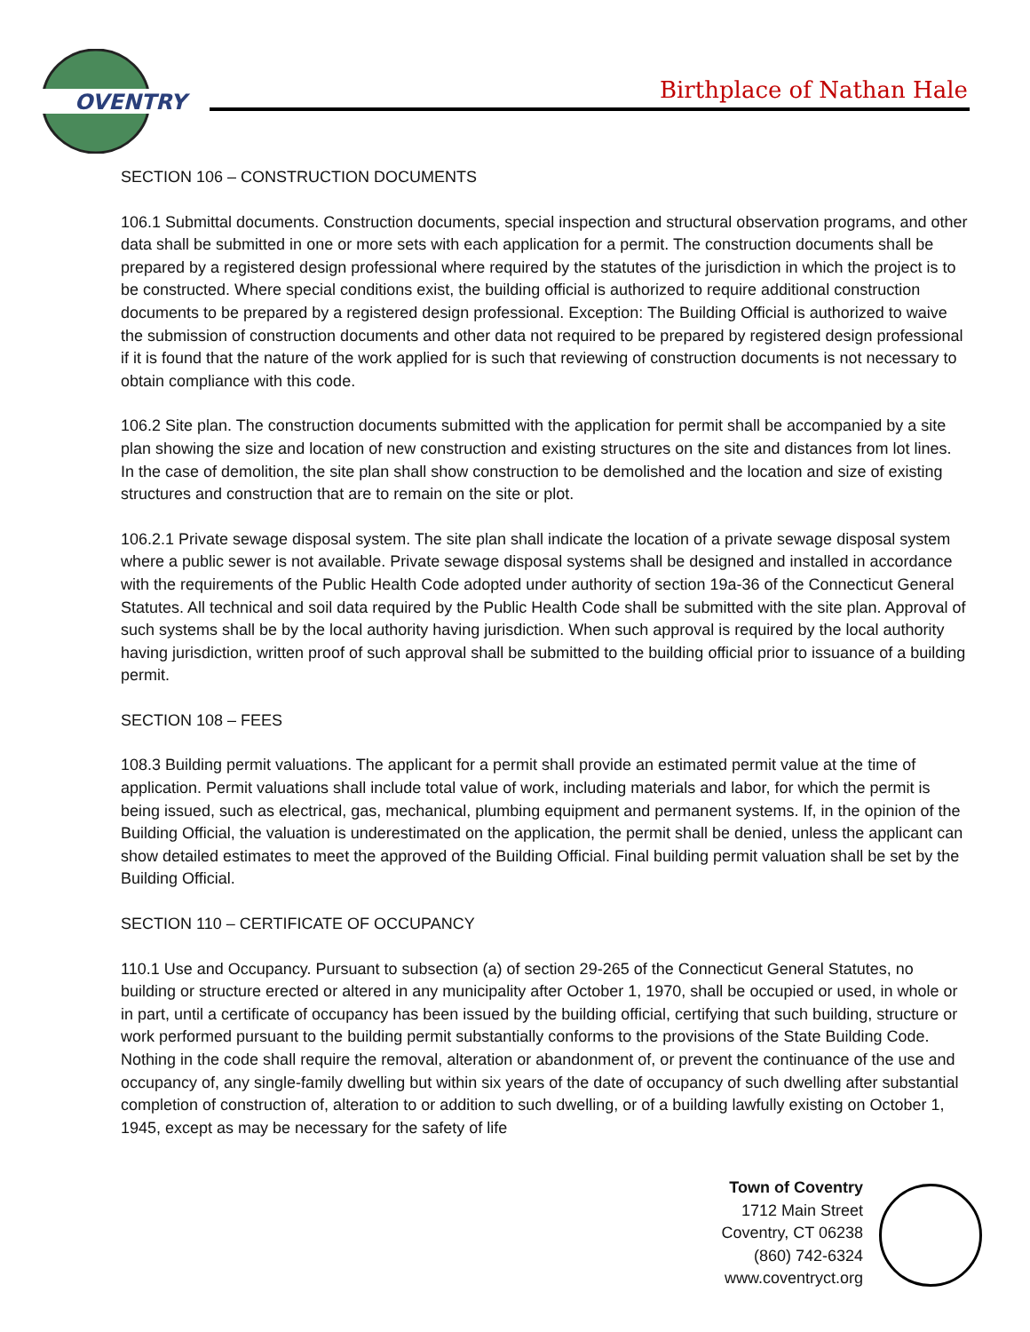OVENTRY
Birthplace of Nathan Hale
SECTION 106 – CONSTRUCTION DOCUMENTS
106.1 Submittal documents. Construction documents, special inspection and structural observation programs, and other data shall be submitted in one or more sets with each application for a permit. The construction documents shall be prepared by a registered design professional where required by the statutes of the jurisdiction in which the project is to be constructed. Where special conditions exist, the building official is authorized to require additional construction documents to be prepared by a registered design professional. Exception: The Building Official is authorized to waive the submission of construction documents and other data not required to be prepared by registered design professional if it is found that the nature of the work applied for is such that reviewing of construction documents is not necessary to obtain compliance with this code.
106.2 Site plan. The construction documents submitted with the application for permit shall be accompanied by a site plan showing the size and location of new construction and existing structures on the site and distances from lot lines. In the case of demolition, the site plan shall show construction to be demolished and the location and size of existing structures and construction that are to remain on the site or plot.
106.2.1 Private sewage disposal system. The site plan shall indicate the location of a private sewage disposal system where a public sewer is not available. Private sewage disposal systems shall be designed and installed in accordance with the requirements of the Public Health Code adopted under authority of section 19a-36 of the Connecticut General Statutes. All technical and soil data required by the Public Health Code shall be submitted with the site plan. Approval of such systems shall be by the local authority having jurisdiction. When such approval is required by the local authority having jurisdiction, written proof of such approval shall be submitted to the building official prior to issuance of a building permit.
SECTION 108 – FEES
108.3 Building permit valuations. The applicant for a permit shall provide an estimated permit value at the time of application. Permit valuations shall include total value of work, including materials and labor, for which the permit is being issued, such as electrical, gas, mechanical, plumbing equipment and permanent systems. If, in the opinion of the Building Official, the valuation is underestimated on the application, the permit shall be denied, unless the applicant can show detailed estimates to meet the approved of the Building Official. Final building permit valuation shall be set by the Building Official.
SECTION 110 – CERTIFICATE OF OCCUPANCY
110.1 Use and Occupancy. Pursuant to subsection (a) of section 29-265 of the Connecticut General Statutes, no building or structure erected or altered in any municipality after October 1, 1970, shall be occupied or used, in whole or in part, until a certificate of occupancy has been issued by the building official, certifying that such building, structure or work performed pursuant to the building permit substantially conforms to the provisions of the State Building Code. Nothing in the code shall require the removal, alteration or abandonment of, or prevent the continuance of the use and occupancy of, any single-family dwelling but within six years of the date of occupancy of such dwelling after substantial completion of construction of, alteration to or addition to such dwelling, or of a building lawfully existing on October 1, 1945, except as may be necessary for the safety of life
Town of Coventry
1712 Main Street
Coventry, CT 06238
(860) 742-6324
www.coventryct.org